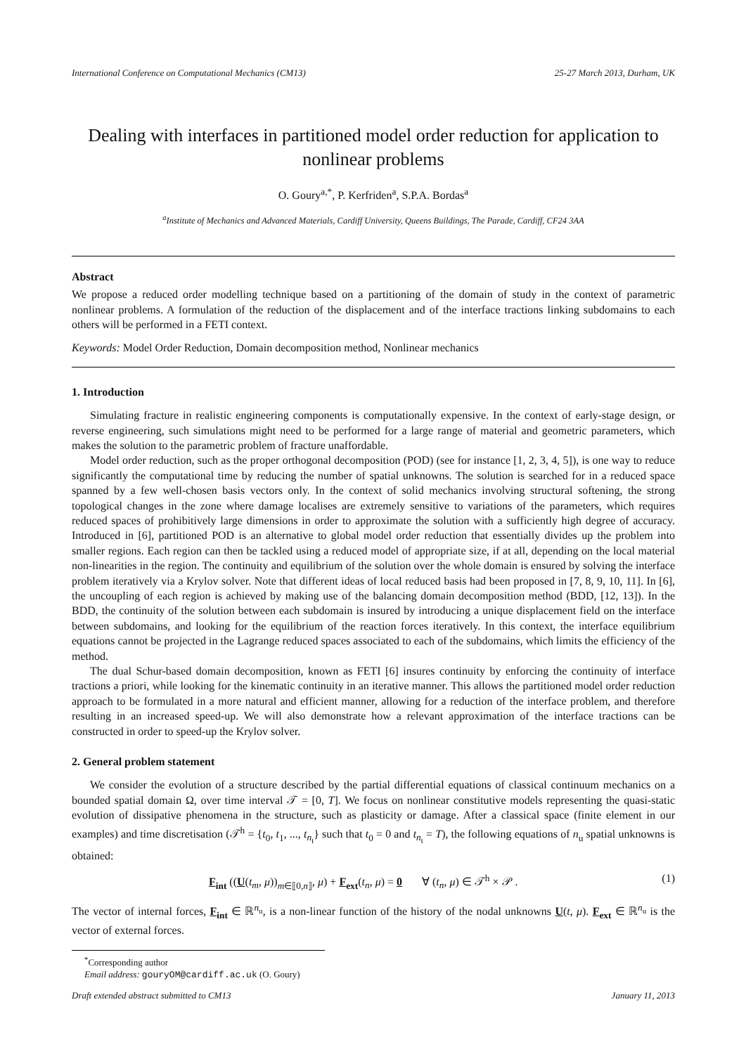International Conference on Computational Mechanics (CM13) 25-27 March 2013, Durham, UK
Dealing with interfaces in partitioned model order reduction for application to nonlinear problems
O. Goury<sup>a,*</sup>, P. Kerfriden<sup>a</sup>, S.P.A. Bordas<sup>a</sup>
<sup>a</sup> Institute of Mechanics and Advanced Materials, Cardiff University, Queens Buildings, The Parade, Cardiff, CF24 3AA
Abstract
We propose a reduced order modelling technique based on a partitioning of the domain of study in the context of parametric nonlinear problems. A formulation of the reduction of the displacement and of the interface tractions linking subdomains to each others will be performed in a FETI context.
Keywords: Model Order Reduction, Domain decomposition method, Nonlinear mechanics
1. Introduction
Simulating fracture in realistic engineering components is computationally expensive. In the context of early-stage design, or reverse engineering, such simulations might need to be performed for a large range of material and geometric parameters, which makes the solution to the parametric problem of fracture unaffordable.
Model order reduction, such as the proper orthogonal decomposition (POD) (see for instance [1, 2, 3, 4, 5]), is one way to reduce significantly the computational time by reducing the number of spatial unknowns. The solution is searched for in a reduced space spanned by a few well-chosen basis vectors only. In the context of solid mechanics involving structural softening, the strong topological changes in the zone where damage localises are extremely sensitive to variations of the parameters, which requires reduced spaces of prohibitively large dimensions in order to approximate the solution with a sufficiently high degree of accuracy. Introduced in [6], partitioned POD is an alternative to global model order reduction that essentially divides up the problem into smaller regions. Each region can then be tackled using a reduced model of appropriate size, if at all, depending on the local material non-linearities in the region. The continuity and equilibrium of the solution over the whole domain is ensured by solving the interface problem iteratively via a Krylov solver. Note that different ideas of local reduced basis had been proposed in [7, 8, 9, 10, 11]. In [6], the uncoupling of each region is achieved by making use of the balancing domain decomposition method (BDD, [12, 13]). In the BDD, the continuity of the solution between each subdomain is insured by introducing a unique displacement field on the interface between subdomains, and looking for the equilibrium of the reaction forces iteratively. In this context, the interface equilibrium equations cannot be projected in the Lagrange reduced spaces associated to each of the subdomains, which limits the efficiency of the method.
The dual Schur-based domain decomposition, known as FETI [6] insures continuity by enforcing the continuity of interface tractions a priori, while looking for the kinematic continuity in an iterative manner. This allows the partitioned model order reduction approach to be formulated in a more natural and efficient manner, allowing for a reduction of the interface problem, and therefore resulting in an increased speed-up. We will also demonstrate how a relevant approximation of the interface tractions can be constructed in order to speed-up the Krylov solver.
2. General problem statement
We consider the evolution of a structure described by the partial differential equations of classical continuum mechanics on a bounded spatial domain Ω, over time interval 𝒯 = [0, T]. We focus on nonlinear constitutive models representing the quasi-static evolution of dissipative phenomena in the structure, such as plasticity or damage. After a classical space (finite element in our examples) and time discretisation (𝒯<sup>h</sup> = {t<sub>0</sub>, t<sub>1</sub>, ..., t<sub>n<sub>t</sub></sub>} such that t<sub>0</sub> = 0 and t<sub>n<sub>t</sub></sub> = T), the following equations of n<sub>u</sub> spatial unknowns is obtained:
F<sub>int</sub> ((U(t<sub>m</sub>, μ))<sub>m∈⟦0,n⟧</sub>, μ) + F<sub>ext</sub>(t<sub>n</sub>, μ) = 0 ∀ (t<sub>n</sub>, μ) ∈ 𝒯<sup>h</sup> × 𝒫 . (1)
The vector of internal forces, F<sub>int</sub> ∈ ℝ<sup>n<sub>u</sub></sup>, is a non-linear function of the history of the nodal unknowns U(t, μ). F<sub>ext</sub> ∈ ℝ<sup>n<sub>u</sub></sup> is the vector of external forces.
<sup>*</sup> Corresponding author
Email address: gouryOM@cardiff.ac.uk (O. Goury)
Draft extended abstract submitted to CM13 January 11, 2013